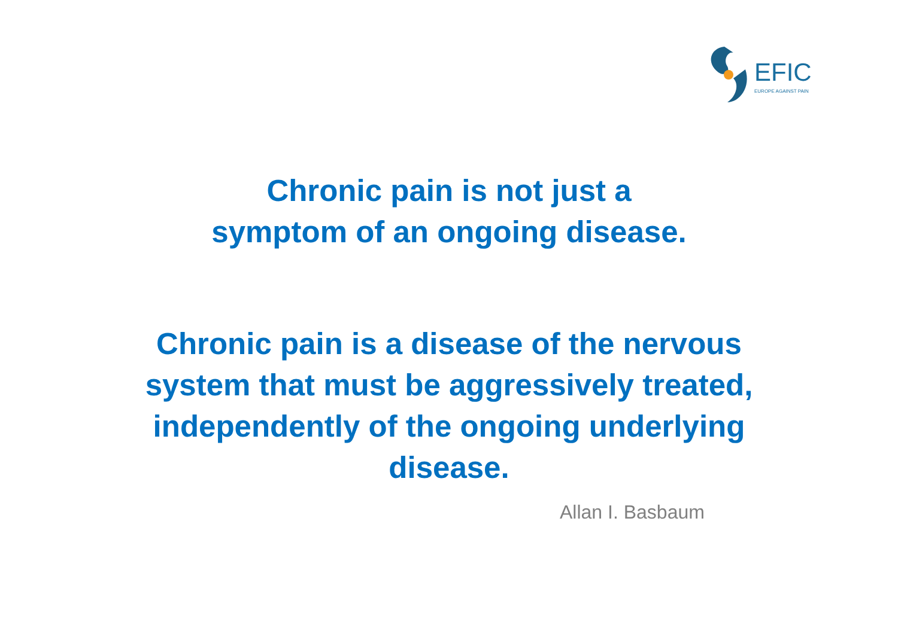EFIC
EUROPE AGAINST PAIN
Chronic pain is not just a
symptom of an ongoing disease.
Chronic pain is a disease of the nervous
system that must be aggressively treated,
independently of the ongoing underlying
disease.
Allan I. Basbaum